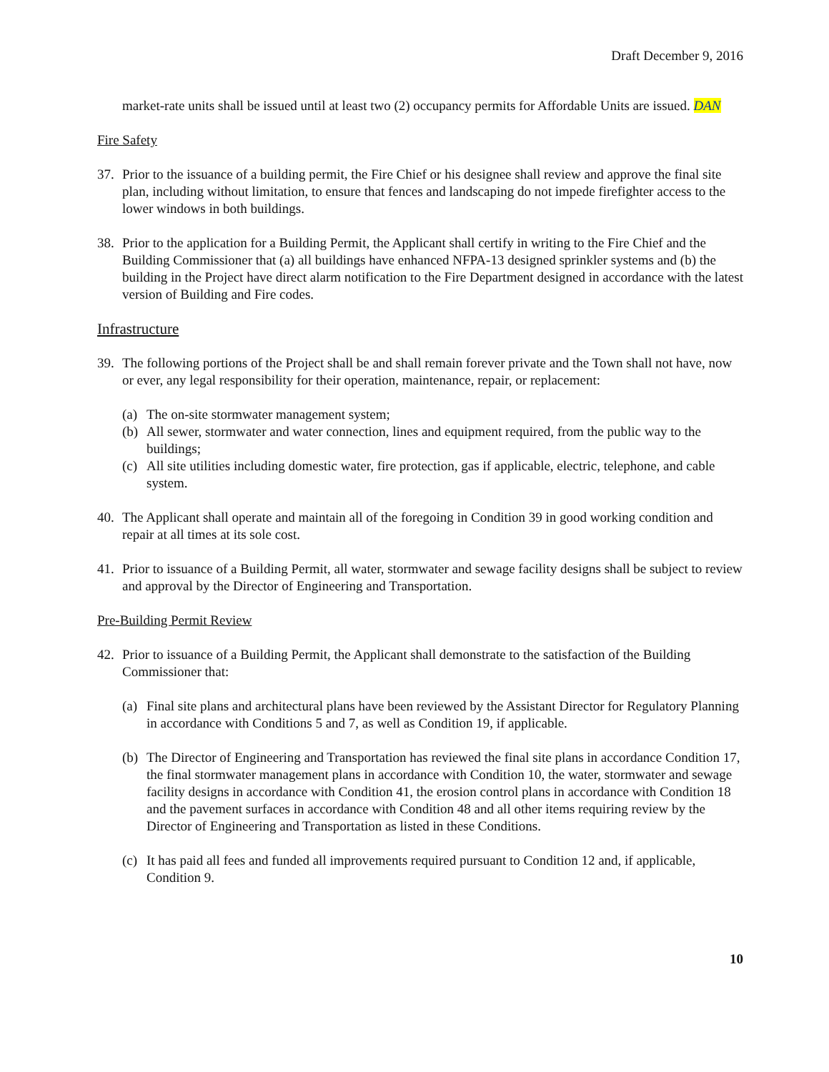Draft December 9, 2016
market-rate units shall be issued until at least two (2) occupancy permits for Affordable Units are issued. DAN
Fire Safety
37. Prior to the issuance of a building permit, the Fire Chief or his designee shall review and approve the final site plan, including without limitation, to ensure that fences and landscaping do not impede firefighter access to the lower windows in both buildings.
38. Prior to the application for a Building Permit, the Applicant shall certify in writing to the Fire Chief and the Building Commissioner that (a) all buildings have enhanced NFPA-13 designed sprinkler systems and (b) the building in the Project have direct alarm notification to the Fire Department designed in accordance with the latest version of Building and Fire codes.
Infrastructure
39. The following portions of the Project shall be and shall remain forever private and the Town shall not have, now or ever, any legal responsibility for their operation, maintenance, repair, or replacement:
(a) The on-site stormwater management system;
(b) All sewer, stormwater and water connection, lines and equipment required, from the public way to the buildings;
(c) All site utilities including domestic water, fire protection, gas if applicable, electric, telephone, and cable system.
40. The Applicant shall operate and maintain all of the foregoing in Condition 39 in good working condition and repair at all times at its sole cost.
41. Prior to issuance of a Building Permit, all water, stormwater and sewage facility designs shall be subject to review and approval by the Director of Engineering and Transportation.
Pre-Building Permit Review
42. Prior to issuance of a Building Permit, the Applicant shall demonstrate to the satisfaction of the Building Commissioner that:
(a) Final site plans and architectural plans have been reviewed by the Assistant Director for Regulatory Planning in accordance with Conditions 5 and 7, as well as Condition 19, if applicable.
(b) The Director of Engineering and Transportation has reviewed the final site plans in accordance Condition 17, the final stormwater management plans in accordance with Condition 10, the water, stormwater and sewage facility designs in accordance with Condition 41, the erosion control plans in accordance with Condition 18 and the pavement surfaces in accordance with Condition 48 and all other items requiring review by the Director of Engineering and Transportation as listed in these Conditions.
(c) It has paid all fees and funded all improvements required pursuant to Condition 12 and, if applicable, Condition 9.
10